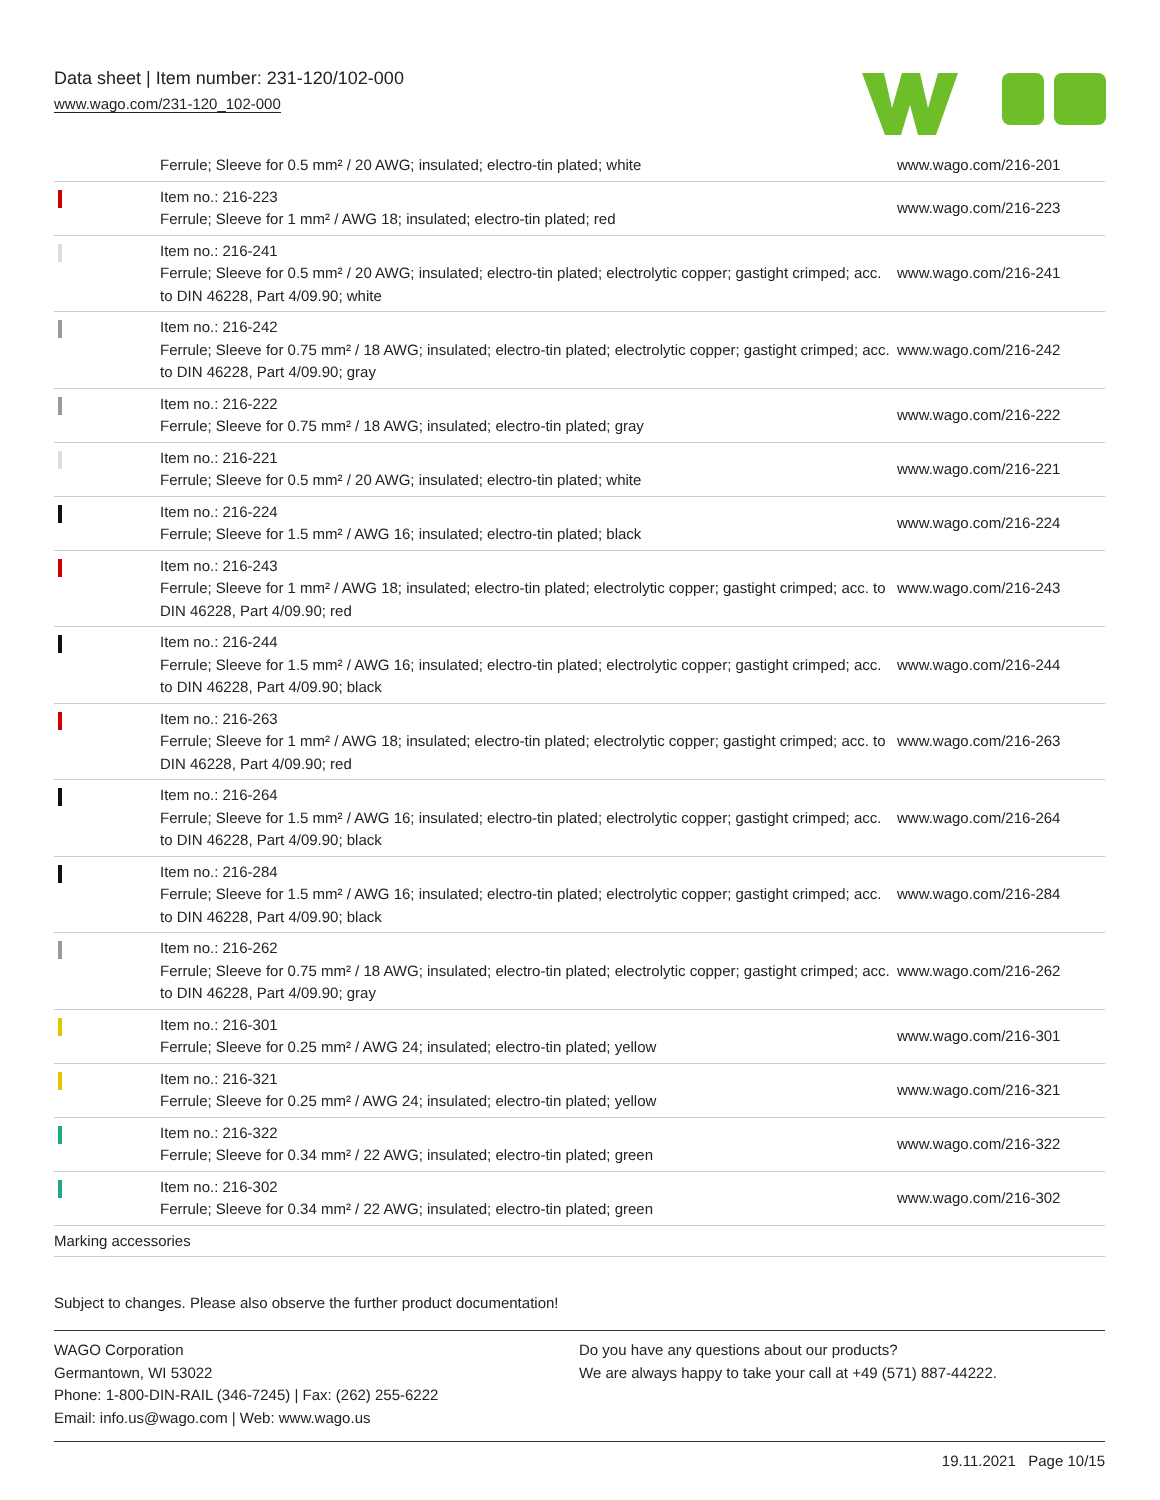Data sheet | Item number: 231-120/102-000
www.wago.com/231-120_102-000
| | Ferrule; Sleeve for 0.5 mm² / 20 AWG; insulated; electro-tin plated; white | www.wago.com/216-201 |
| | Item no.: 216-223 Ferrule; Sleeve for 1 mm² / AWG 18; insulated; electro-tin plated; red | www.wago.com/216-223 |
| | Item no.: 216-241 Ferrule; Sleeve for 0.5 mm² / 20 AWG; insulated; electro-tin plated; electrolytic copper; gastight crimped; acc. to DIN 46228, Part 4/09.90; white | www.wago.com/216-241 |
| | Item no.: 216-242 Ferrule; Sleeve for 0.75 mm² / 18 AWG; insulated; electro-tin plated; electrolytic copper; gastight crimped; acc. to DIN 46228, Part 4/09.90; gray | www.wago.com/216-242 |
| | Item no.: 216-222 Ferrule; Sleeve for 0.75 mm² / 18 AWG; insulated; electro-tin plated; gray | www.wago.com/216-222 |
| | Item no.: 216-221 Ferrule; Sleeve for 0.5 mm² / 20 AWG; insulated; electro-tin plated; white | www.wago.com/216-221 |
| | Item no.: 216-224 Ferrule; Sleeve for 1.5 mm² / AWG 16; insulated; electro-tin plated; black | www.wago.com/216-224 |
| | Item no.: 216-243 Ferrule; Sleeve for 1 mm² / AWG 18; insulated; electro-tin plated; electrolytic copper; gastight crimped; acc. to DIN 46228, Part 4/09.90; red | www.wago.com/216-243 |
| | Item no.: 216-244 Ferrule; Sleeve for 1.5 mm² / AWG 16; insulated; electro-tin plated; electrolytic copper; gastight crimped; acc. to DIN 46228, Part 4/09.90; black | www.wago.com/216-244 |
| | Item no.: 216-263 Ferrule; Sleeve for 1 mm² / AWG 18; insulated; electro-tin plated; electrolytic copper; gastight crimped; acc. to DIN 46228, Part 4/09.90; red | www.wago.com/216-263 |
| | Item no.: 216-264 Ferrule; Sleeve for 1.5 mm² / AWG 16; insulated; electro-tin plated; electrolytic copper; gastight crimped; acc. to DIN 46228, Part 4/09.90; black | www.wago.com/216-264 |
| | Item no.: 216-284 Ferrule; Sleeve for 1.5 mm² / AWG 16; insulated; electro-tin plated; electrolytic copper; gastight crimped; acc. to DIN 46228, Part 4/09.90; black | www.wago.com/216-284 |
| | Item no.: 216-262 Ferrule; Sleeve for 0.75 mm² / 18 AWG; insulated; electro-tin plated; electrolytic copper; gastight crimped; acc. to DIN 46228, Part 4/09.90; gray | www.wago.com/216-262 |
| | Item no.: 216-301 Ferrule; Sleeve for 0.25 mm² / AWG 24; insulated; electro-tin plated; yellow | www.wago.com/216-301 |
| | Item no.: 216-321 Ferrule; Sleeve for 0.25 mm² / AWG 24; insulated; electro-tin plated; yellow | www.wago.com/216-321 |
| | Item no.: 216-322 Ferrule; Sleeve for 0.34 mm² / 22 AWG; insulated; electro-tin plated; green | www.wago.com/216-322 |
| | Item no.: 216-302 Ferrule; Sleeve for 0.34 mm² / 22 AWG; insulated; electro-tin plated; green | www.wago.com/216-302 |
| Marking accessories | | |
Subject to changes. Please also observe the further product documentation!
WAGO Corporation
Germantown, WI 53022
Phone: 1-800-DIN-RAIL (346-7245) | Fax: (262) 255-6222
Email: info.us@wago.com | Web: www.wago.us
Do you have any questions about our products?
We are always happy to take your call at +49 (571) 887-44222.
19.11.2021 Page 10/15